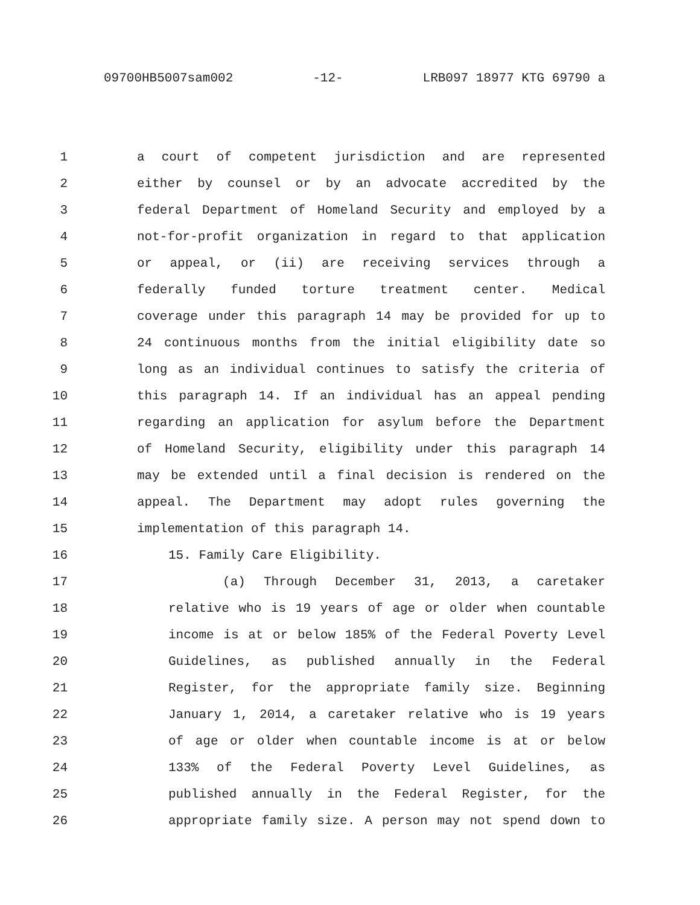09700HB5007sam002 -12- LRB097 18977 KTG 69790 a
1 a court of competent jurisdiction and are represented
2 either by counsel or by an advocate accredited by the
3 federal Department of Homeland Security and employed by a
4 not-for-profit organization in regard to that application
5 or appeal, or (ii) are receiving services through a
6 federally funded torture treatment center. Medical
7 coverage under this paragraph 14 may be provided for up to
8 24 continuous months from the initial eligibility date so
9 long as an individual continues to satisfy the criteria of
10 this paragraph 14. If an individual has an appeal pending
11 regarding an application for asylum before the Department
12 of Homeland Security, eligibility under this paragraph 14
13 may be extended until a final decision is rendered on the
14 appeal. The Department may adopt rules governing the
15 implementation of this paragraph 14.
16 15. Family Care Eligibility.
17 (a) Through December 31, 2013, a caretaker
18 relative who is 19 years of age or older when countable
19 income is at or below 185% of the Federal Poverty Level
20 Guidelines, as published annually in the Federal
21 Register, for the appropriate family size. Beginning
22 January 1, 2014, a caretaker relative who is 19 years
23 of age or older when countable income is at or below
24 133% of the Federal Poverty Level Guidelines, as
25 published annually in the Federal Register, for the
26 appropriate family size. A person may not spend down to